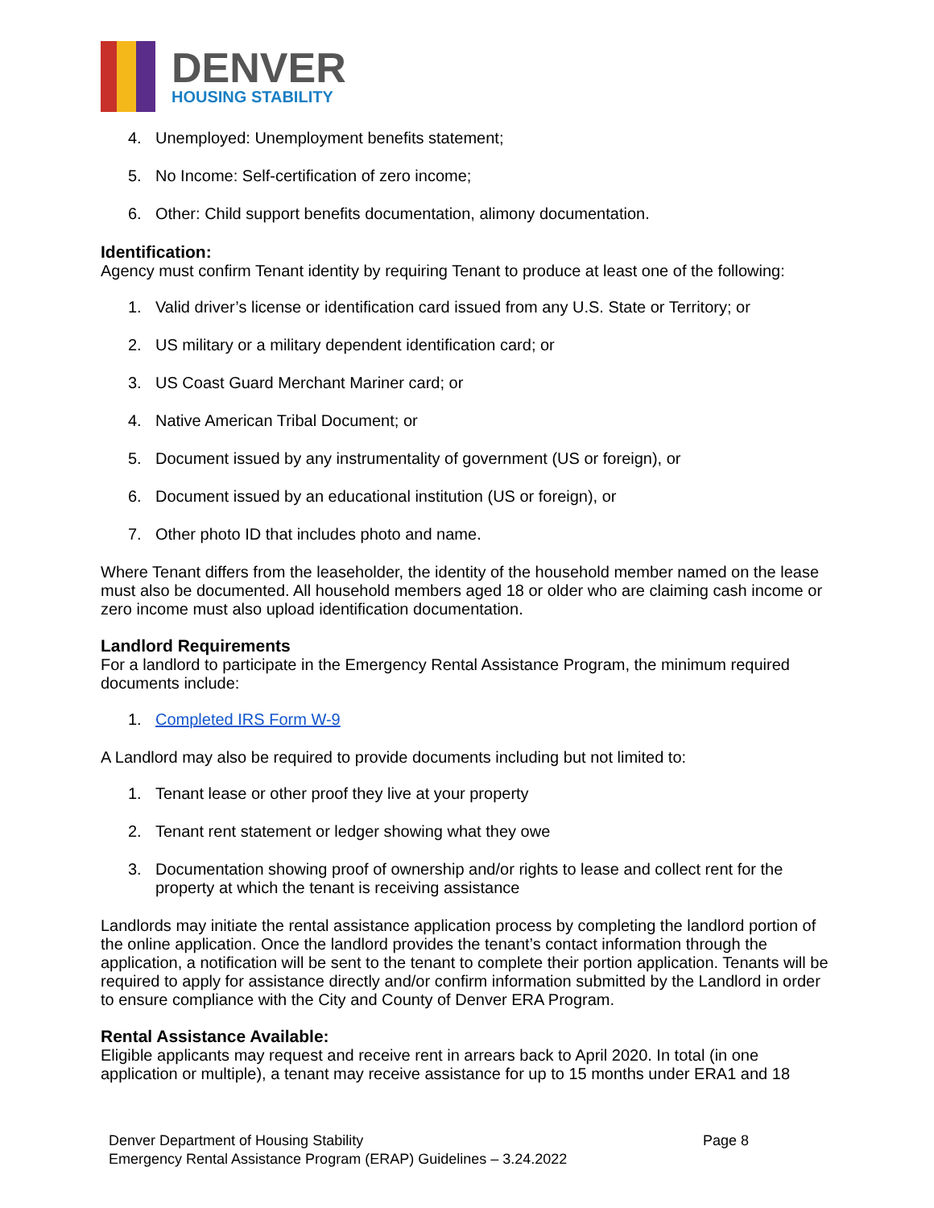DENVER
HOUSING STABILITY
4. Unemployed: Unemployment benefits statement;
5. No Income: Self-certification of zero income;
6. Other: Child support benefits documentation, alimony documentation.
Identification:
Agency must confirm Tenant identity by requiring Tenant to produce at least one of the following:
1. Valid driver’s license or identification card issued from any U.S. State or Territory; or
2. US military or a military dependent identification card; or
3. US Coast Guard Merchant Mariner card; or
4. Native American Tribal Document; or
5. Document issued by any instrumentality of government (US or foreign), or
6. Document issued by an educational institution (US or foreign), or
7. Other photo ID that includes photo and name.
Where Tenant differs from the leaseholder, the identity of the household member named on the lease must also be documented. All household members aged 18 or older who are claiming cash income or zero income must also upload identification documentation.
Landlord Requirements
For a landlord to participate in the Emergency Rental Assistance Program, the minimum required documents include:
1. Completed IRS Form W-9
A Landlord may also be required to provide documents including but not limited to:
1. Tenant lease or other proof they live at your property
2. Tenant rent statement or ledger showing what they owe
3. Documentation showing proof of ownership and/or rights to lease and collect rent for the property at which the tenant is receiving assistance
Landlords may initiate the rental assistance application process by completing the landlord portion of the online application. Once the landlord provides the tenant’s contact information through the application, a notification will be sent to the tenant to complete their portion application. Tenants will be required to apply for assistance directly and/or confirm information submitted by the Landlord in order to ensure compliance with the City and County of Denver ERA Program.
Rental Assistance Available:
Eligible applicants may request and receive rent in arrears back to April 2020. In total (in one application or multiple), a tenant may receive assistance for up to 15 months under ERA1 and 18
Denver Department of Housing Stability
Emergency Rental Assistance Program (ERAP) Guidelines – 3.24.2022
Page 8